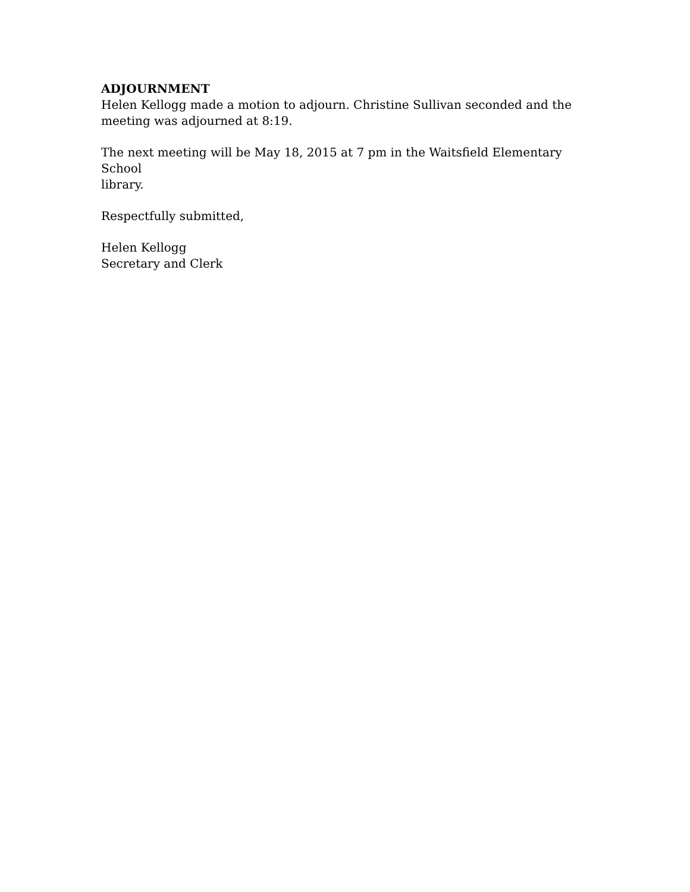ADJOURNMENT
Helen Kellogg made a motion to adjourn. Christine Sullivan seconded and the
meeting was adjourned at 8:19.
The next meeting will be May 18, 2015 at 7 pm in the Waitsfield Elementary School
library.
Respectfully submitted,
Helen Kellogg
Secretary and Clerk